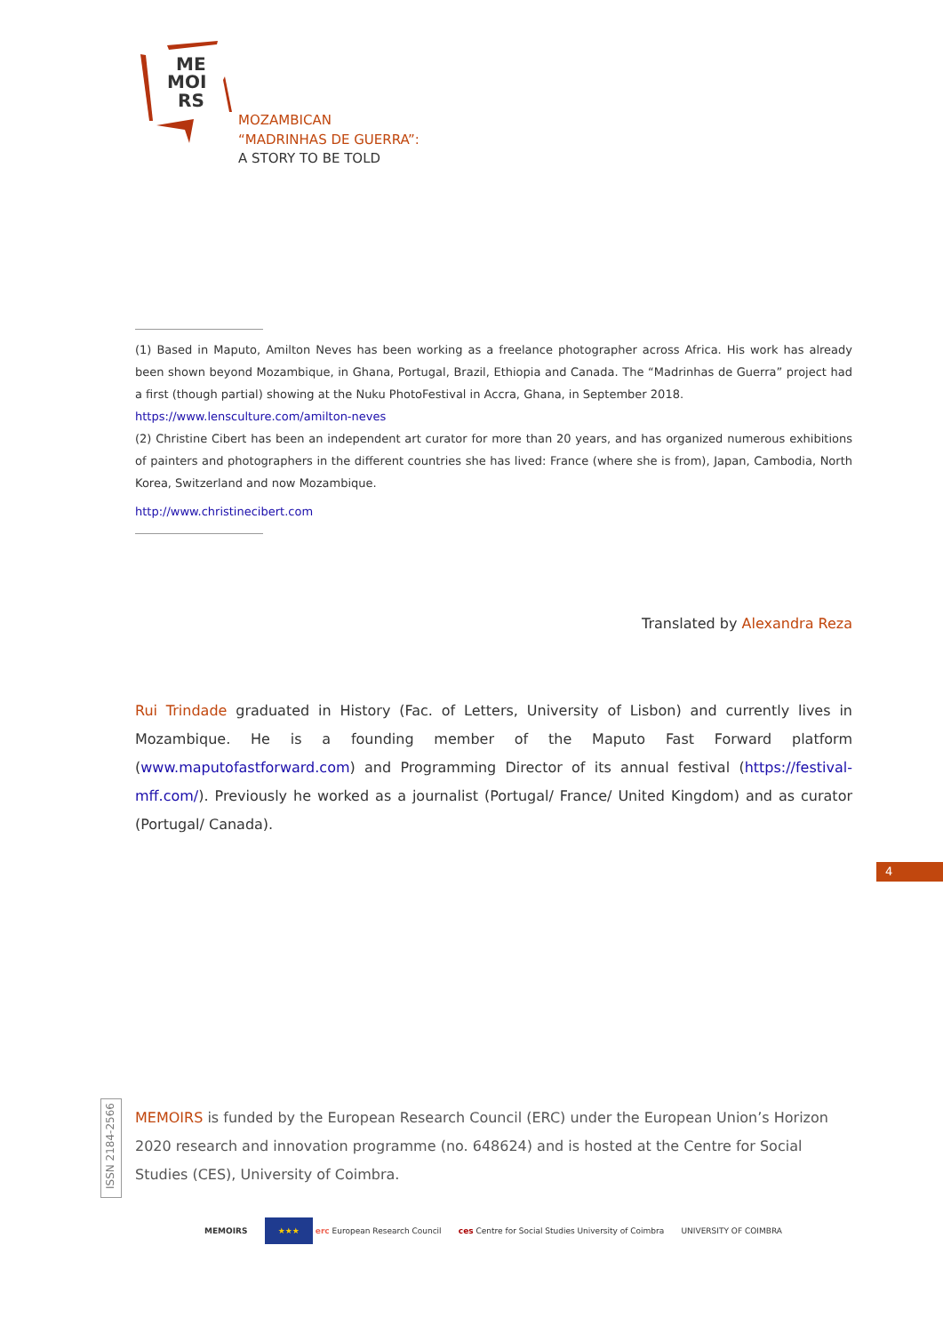ME
MOI
RS
MOZAMBICAN
“MADRINHAS DE GUERRA”:
A STORY TO BE TOLD
(1) Based in Maputo, Amilton Neves has been working as a freelance photographer across Africa. His work has already been shown beyond Mozambique, in Ghana, Portugal, Brazil, Ethiopia and Canada. The “Madrinhas de Guerra” project had a first (though partial) showing at the Nuku PhotoFestival in Accra, Ghana, in September 2018.
https://www.lensculture.com/amilton-neves
(2) Christine Cibert has been an independent art curator for more than 20 years, and has organized numerous exhibitions of painters and photographers in the different countries she has lived: France (where she is from), Japan, Cambodia, North Korea, Switzerland and now Mozambique.
http://www.christinecibert.com
Translated by Alexandra Reza
Rui Trindade graduated in History (Fac. of Letters, University of Lisbon) and currently lives in Mozambique. He is a founding member of the Maputo Fast Forward platform (www.maputofastforward.com) and Programming Director of its annual festival (https://festival-mff.com/). Previously he worked as a journalist (Portugal/ France/ United Kingdom) and as curator (Portugal/ Canada).
4
ISSN 2184-2566
MEMOIRS is funded by the European Research Council (ERC) under the European Union’s Horizon 2020 research and innovation programme (no. 648624) and is hosted at the Centre for Social Studies (CES), University of Coimbra.
MEMOIRS
★★★ erc European Research Council
ces Centre for Social Studies University of Coimbra
UNIVERSITY OF COIMBRA